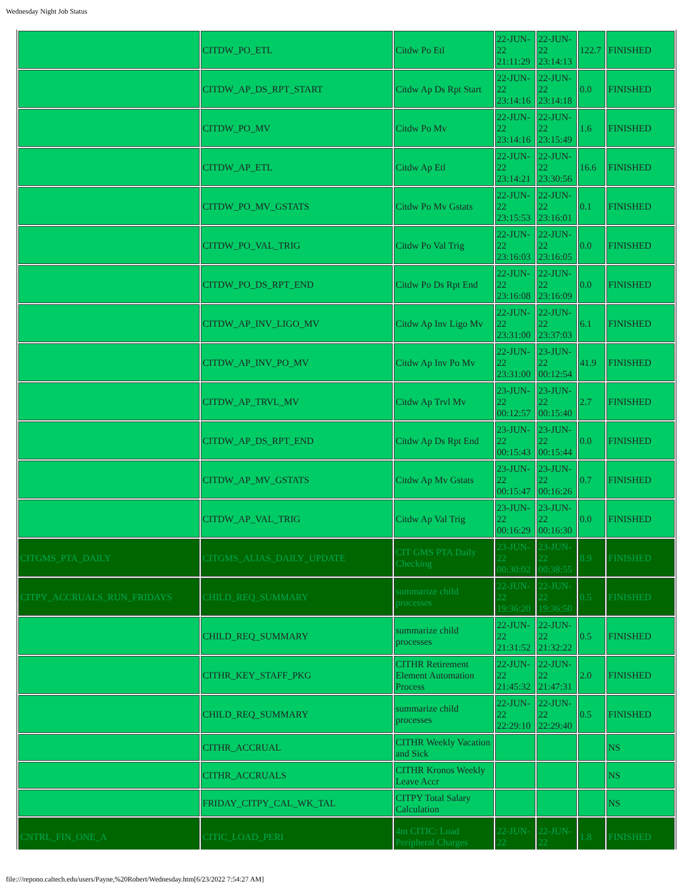Wednesday Night Job Status
| | CITDW_PO_ETL | Citdw Po Etl | 22-JUN-22 21:11:29 | 22-JUN-22 23:14:13 | 122.7 | FINISHED |
| | CITDW_AP_DS_RPT_START | Citdw Ap Ds Rpt Start | 22-JUN-22 23:14:16 | 22-JUN-22 23:14:18 | 0.0 | FINISHED |
| | CITDW_PO_MV | Citdw Po Mv | 22-JUN-22 23:14:16 | 22-JUN-22 23:15:49 | 1.6 | FINISHED |
| | CITDW_AP_ETL | Citdw Ap Etl | 22-JUN-22 23:14:21 | 22-JUN-22 23:30:56 | 16.6 | FINISHED |
| | CITDW_PO_MV_GSTATS | Citdw Po Mv Gstats | 22-JUN-22 23:15:53 | 22-JUN-22 23:16:01 | 0.1 | FINISHED |
| | CITDW_PO_VAL_TRIG | Citdw Po Val Trig | 22-JUN-22 23:16:03 | 22-JUN-22 23:16:05 | 0.0 | FINISHED |
| | CITDW_PO_DS_RPT_END | Citdw Po Ds Rpt End | 22-JUN-22 23:16:08 | 22-JUN-22 23:16:09 | 0.0 | FINISHED |
| | CITDW_AP_INV_LIGO_MV | Citdw Ap Inv Ligo Mv | 22-JUN-22 23:31:00 | 22-JUN-22 23:37:03 | 6.1 | FINISHED |
| | CITDW_AP_INV_PO_MV | Citdw Ap Inv Po Mv | 22-JUN-22 23:31:00 | 23-JUN-22 00:12:54 | 41.9 | FINISHED |
| | CITDW_AP_TRVL_MV | Citdw Ap Trvl Mv | 23-JUN-22 00:12:57 | 23-JUN-22 00:15:40 | 2.7 | FINISHED |
| | CITDW_AP_DS_RPT_END | Citdw Ap Ds Rpt End | 23-JUN-22 00:15:43 | 23-JUN-22 00:15:44 | 0.0 | FINISHED |
| | CITDW_AP_MV_GSTATS | Citdw Ap Mv Gstats | 23-JUN-22 00:15:47 | 23-JUN-22 00:16:26 | 0.7 | FINISHED |
| | CITDW_AP_VAL_TRIG | Citdw Ap Val Trig | 23-JUN-22 00:16:29 | 23-JUN-22 00:16:30 | 0.0 | FINISHED |
| CITGMS_PTA_DAILY | CITGMS_ALIAS_DAILY_UPDATE | CIT GMS PTA Daily Checking | 23-JUN-22 00:30:02 | 23-JUN-22 00:38:55 | 8.9 | FINISHED |
| CITPY_ACCRUALS_RUN_FRIDAYS | CHILD_REQ_SUMMARY | summarize child processes | 22-JUN-22 19:36:20 | 22-JUN-22 19:36:50 | 0.5 | FINISHED |
| | CHILD_REQ_SUMMARY | summarize child processes | 22-JUN-22 21:31:52 | 22-JUN-22 21:32:22 | 0.5 | FINISHED |
| | CITHR_KEY_STAFF_PKG | CITHR Retirement Element Automation Process | 22-JUN-22 21:45:32 | 22-JUN-22 21:47:31 | 2.0 | FINISHED |
| | CHILD_REQ_SUMMARY | summarize child processes | 22-JUN-22 22:29:10 | 22-JUN-22 22:29:40 | 0.5 | FINISHED |
| | CITHR_ACCRUAL | CITHR Weekly Vacation and Sick | | | | NS |
| | CITHR_ACCRUALS | CITHR Kronos Weekly Leave Accr | | | | NS |
| | FRIDAY_CITPY_CAL_WK_TAL | CITPY Total Salary Calculation | | | | NS |
| CNTRL_FIN_ONE_A | CITIC_LOAD_PERI | 4m CITIC: Load Peripheral Charges | 22-JUN-22 | 22-JUN-22 | 1.8 | FINISHED |
file:///repono.caltech.edu/users/Payne,%20Robert/Wednesday.htm[6/23/2022 7:54:27 AM]